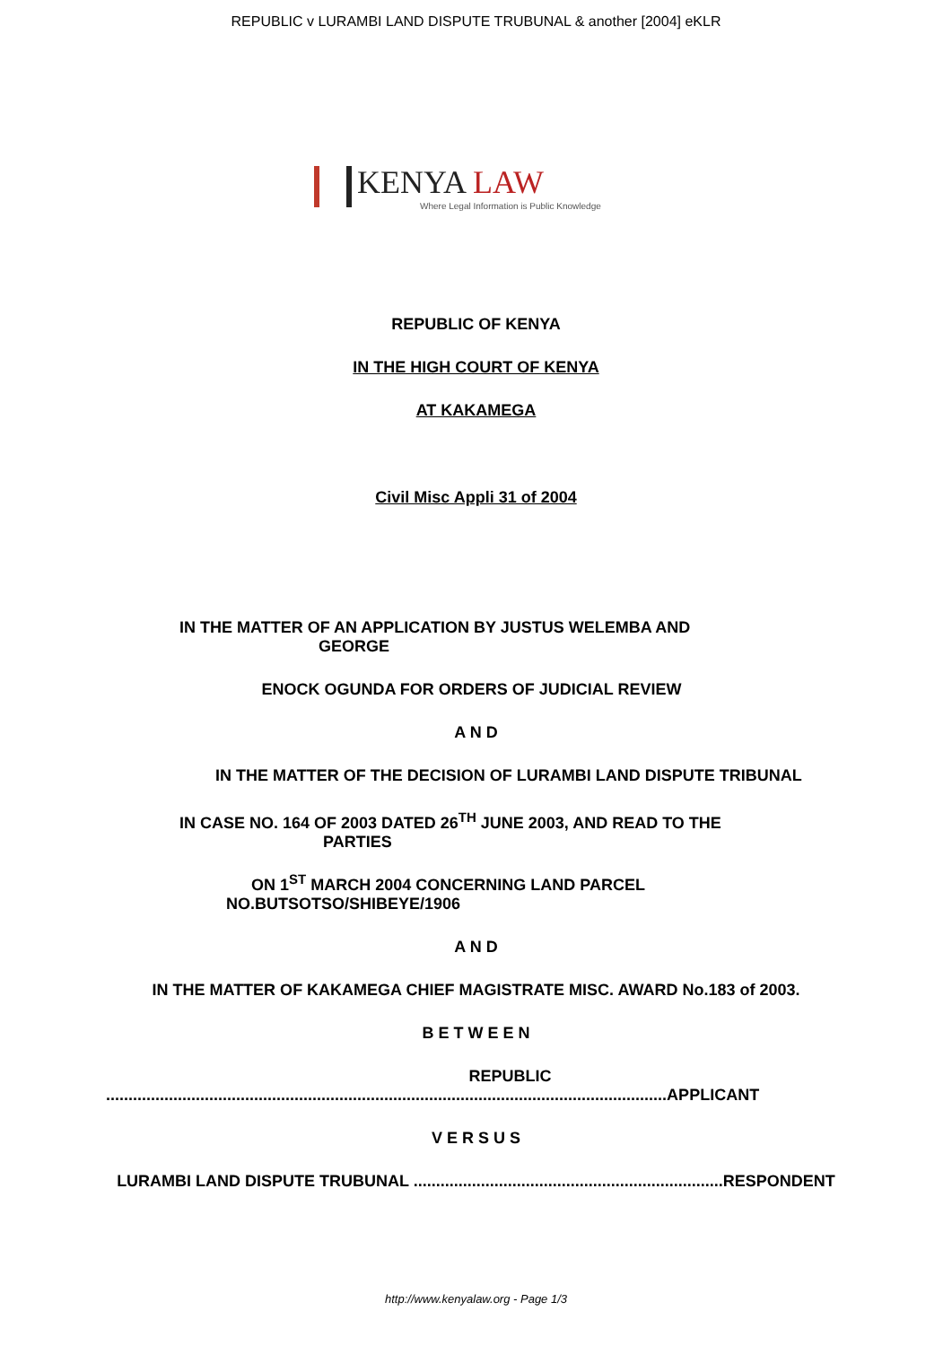REPUBLIC v LURAMBI LAND DISPUTE TRUBUNAL & another [2004] eKLR
KENYA LAW
Where Legal Information is Public Knowledge
REPUBLIC OF KENYA
IN THE HIGH COURT OF KENYA
AT KAKAMEGA
Civil Misc Appli 31 of 2004
IN THE MATTER OF AN APPLICATION BY JUSTUS WELEMBA AND
GEORGE
ENOCK OGUNDA FOR ORDERS OF JUDICIAL REVIEW
A N D
IN THE MATTER OF THE DECISION OF LURAMBI LAND DISPUTE TRIBUNAL
IN CASE NO. 164 OF 2003 DATED 26<sup>TH</sup> JUNE 2003, AND READ TO THE
PARTIES
ON 1<sup>ST</sup> MARCH 2004 CONCERNING LAND PARCEL
NO.BUTSOTSO/SHIBEYE/1906
A N D
IN THE MATTER OF KAKAMEGA CHIEF MAGISTRATE MISC. AWARD No.183 of 2003.
B E T W E E N
REPUBLIC
.............................................................................................................................APPLICANT
V E R S U S
LURAMBI LAND DISPUTE TRUBUNAL .....................................................................RESPONDENT
http://www.kenyalaw.org - Page 1/3